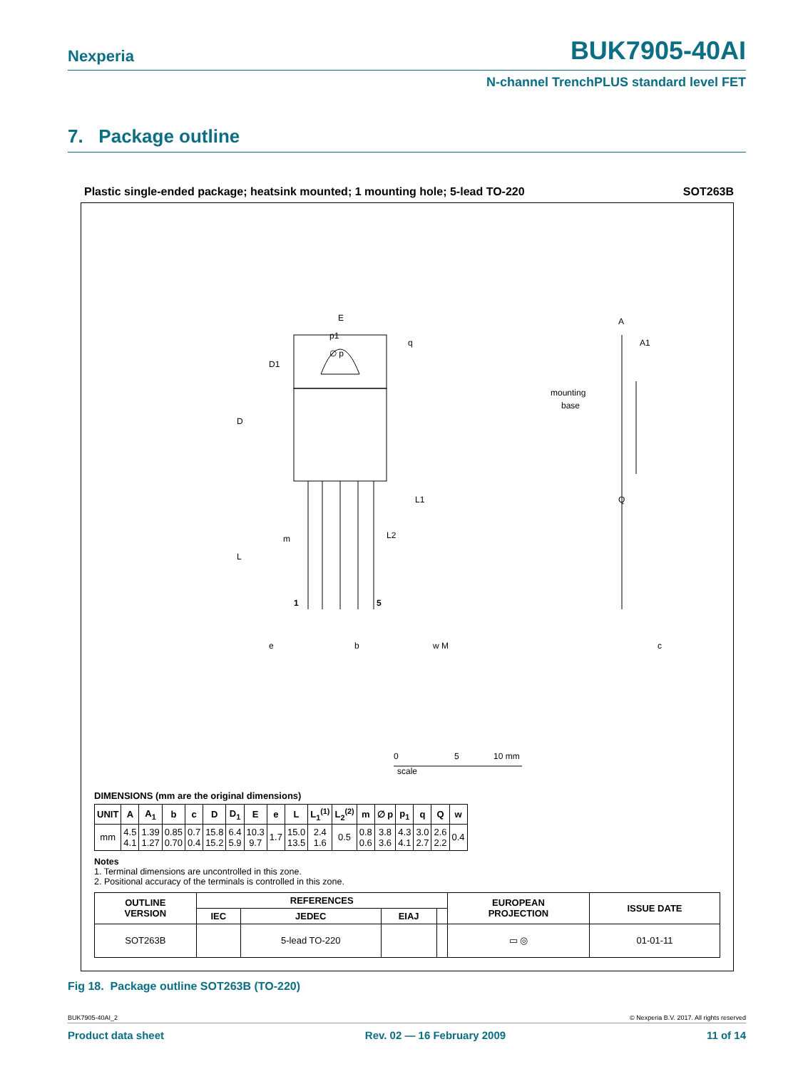Nexperia
BUK7905-40AI
N-channel TrenchPLUS standard level FET
7. Package outline
Plastic single-ended package; heatsink mounted; 1 mounting hole; 5-lead TO-220 SOT263B
E
p1
∅ p
q
D1
D
L1
L2
m
L
1
5
e
b
w M
A
A1
mounting
base
Q
c
0
5
10 mm
scale
DIMENSIONS (mm are the original dimensions)
| UNIT | A | A<sub>1</sub> | b | c | D | D<sub>1</sub> | E | e | L | L<sub>1</sub><sup>(1)</sup> | L<sub>2</sub><sup>(2)</sup> | m | ∅ p | p<sub>1</sub> | q | Q | w |
| --- | --- | --- | --- | --- | --- | --- | --- | --- | --- | --- | --- | --- | --- | --- | --- | --- | --- |
| mm | 4.5 4.1 | 1.39 1.27 | 0.85 0.70 | 0.7 0.4 | 15.8 15.2 | 6.4 5.9 | 10.3 9.7 | 1.7 | 15.0 13.5 | 2.4 1.6 | 0.5 | 0.8 0.6 | 3.8 3.6 | 4.3 4.1 | 3.0 2.7 | 2.6 2.2 | 0.4 |
Notes
1. Terminal dimensions are uncontrolled in this zone.
2. Positional accuracy of the terminals is controlled in this zone.
| OUTLINE VERSION | REFERENCES | | | | EUROPEAN PROJECTION | ISSUE DATE |
| --- | --- | --- | --- | --- | --- | --- |
| | IEC | JEDEC | EIAJ | | | |
| SOT263B | | 5-lead TO-220 | | | ▭ ◎ | 01-01-11 |
Fig 18. Package outline SOT263B (TO-220)
BUK7905-40AI_2 © Nexperia B.V. 2017. All rights reserved
Product data sheet Rev. 02 — 16 February 2009 11 of 14